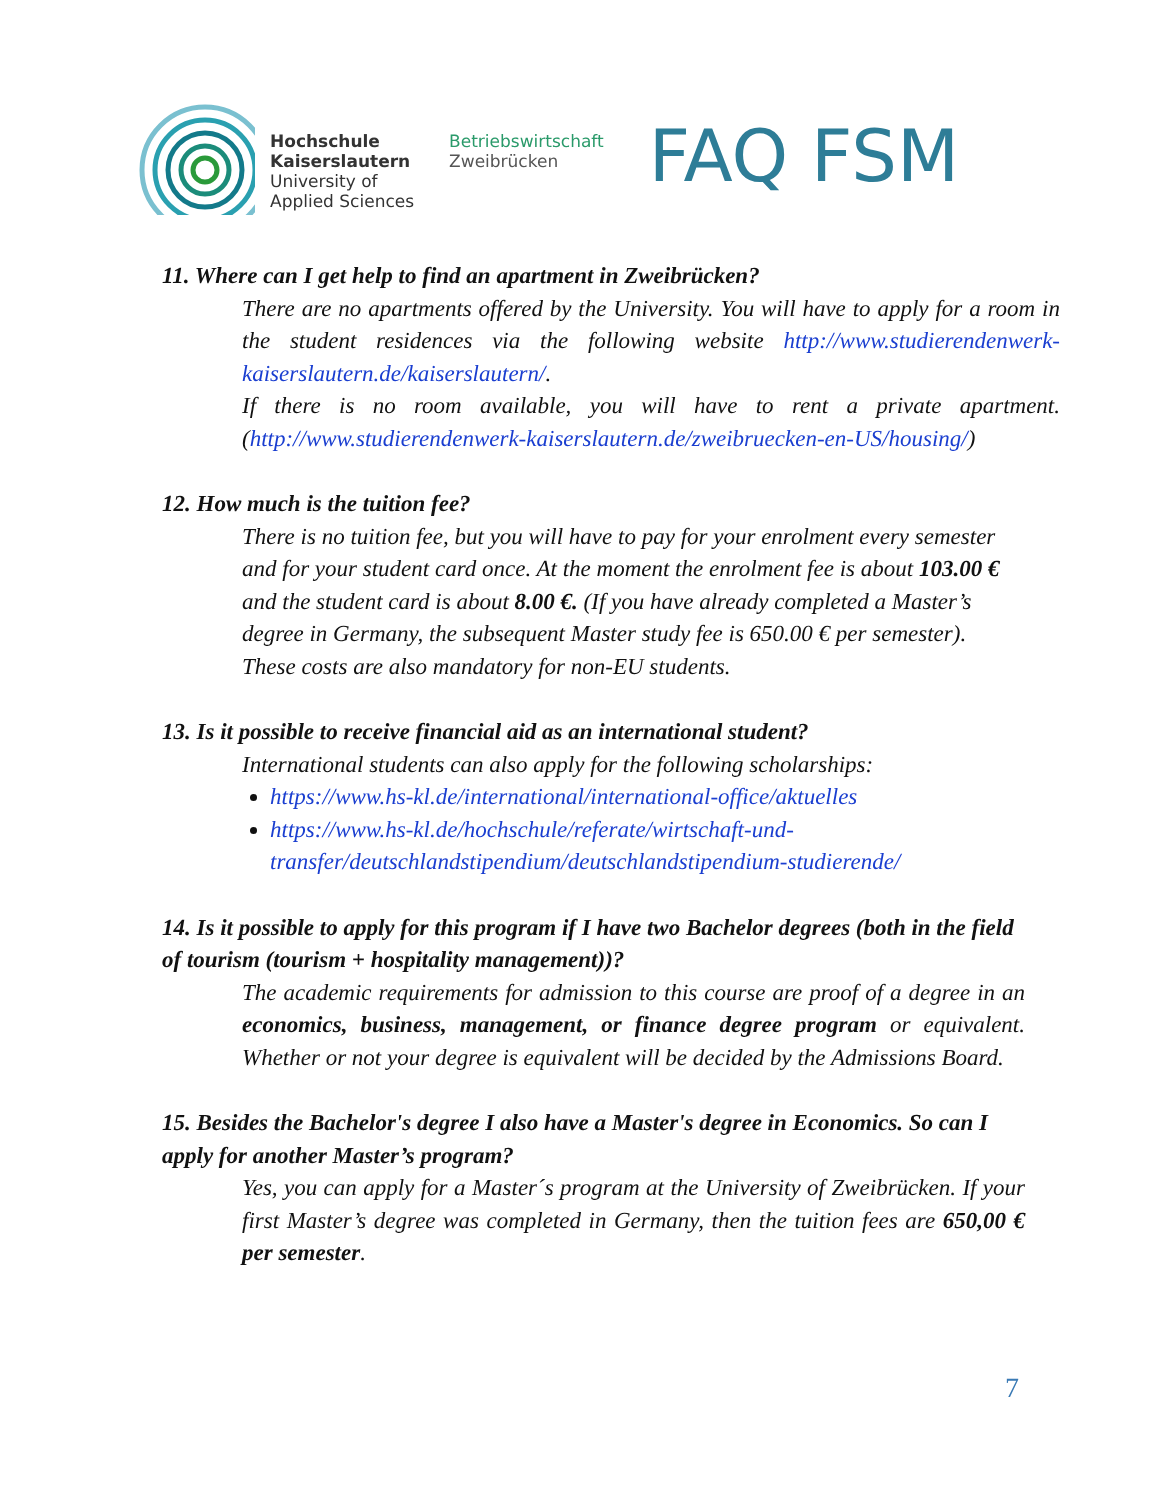Hochschule
Kaiserslautern
University of
Applied Sciences
Betriebswirtschaft
Zweibrücken
FAQ FSM
11. Where can I get help to find an apartment in Zweibrücken?
There are no apartments offered by the University. You will have to apply for a room in the student residences via the following website http://www.studierendenwerk-kaiserslautern.de/kaiserslautern/.
If there is no room available, you will have to rent a private apartment. (http://www.studierendenwerk-kaiserslautern.de/zweibruecken-en-US/housing/)
12. How much is the tuition fee?
There is no tuition fee, but you will have to pay for your enrolment every semester and for your student card once. At the moment the enrolment fee is about 103.00 € and the student card is about 8.00 €. (If you have already completed a Master’s degree in Germany, the subsequent Master study fee is 650.00 € per semester). These costs are also mandatory for non-EU students.
13. Is it possible to receive financial aid as an international student?
International students can also apply for the following scholarships:
https://www.hs-kl.de/international/international-office/aktuelles
https://www.hs-kl.de/hochschule/referate/wirtschaft-und-transfer/deutschlandstipendium/deutschlandstipendium-studierende/
14. Is it possible to apply for this program if I have two Bachelor degrees (both in the field of tourism (tourism + hospitality management))?
The academic requirements for admission to this course are proof of a degree in an economics, business, management, or finance degree program or equivalent. Whether or not your degree is equivalent will be decided by the Admissions Board.
15. Besides the Bachelor's degree I also have a Master's degree in Economics. So can I apply for another Master’s program?
Yes, you can apply for a Master´s program at the University of Zweibrücken. If your first Master’s degree was completed in Germany, then the tuition fees are 650,00 € per semester.
7